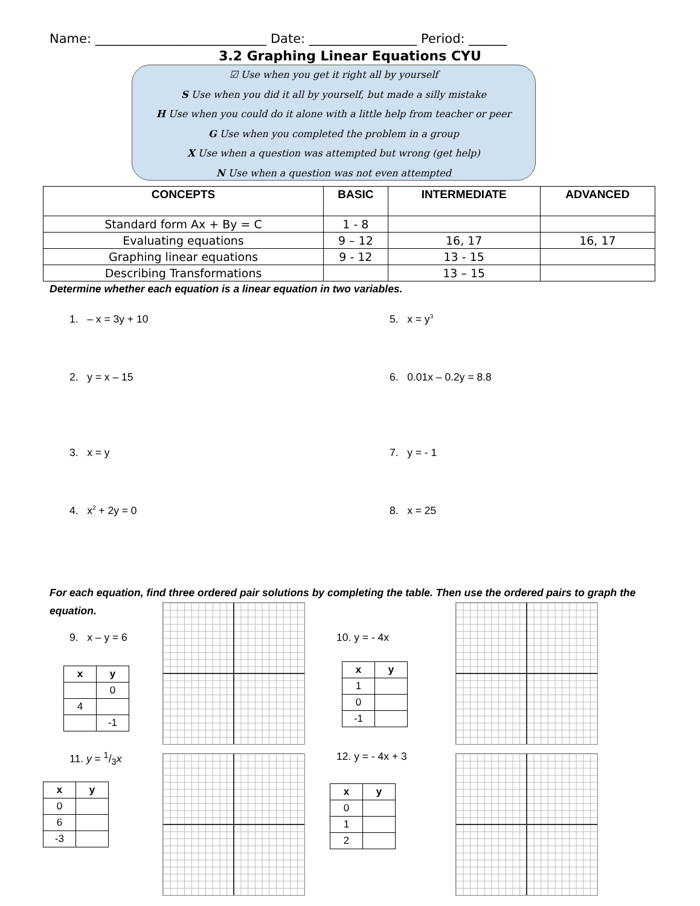Name: ___________________________ Date: _________________ Period: ______
3.2 Graphing Linear Equations CYU
☑ Use when you get it right all by yourself
S Use when you did it all by yourself, but made a silly mistake
H Use when you could do it alone with a little help from teacher or peer
G Use when you completed the problem in a group
X Use when a question was attempted but wrong (get help)
N Use when a question was not even attempted
| CONCEPTS | BASIC | INTERMEDIATE | ADVANCED |
| --- | --- | --- | --- |
| Standard form Ax + By = C | 1 - 8 | | |
| Evaluating equations | 9 – 12 | 16, 17 | 16, 17 |
| Graphing linear equations | 9 - 12 | 13 - 15 | |
| Describing Transformations | | 13 – 15 | |
Determine whether each equation is a linear equation in two variables.
1. – x = 3y + 10 5. x = y<sup>3</sup>
2. y = x – 15 6. 0.01x – 0.2y = 8.8
3. x = y 7. y = - 1
4. x<sup>2</sup> + 2y = 0 8. x = 25
For each equation, find three ordered pair solutions by completing the table. Then use the ordered pairs to graph the equation.
9. x – y = 6 10. y = - 4x
11. y = 1/3x 12. y = - 4x + 3
| x | y |
| --- | --- |
| | 0 |
| 4 | |
| | -1 |
| x | y |
| --- | --- |
| 1 | |
| 0 | |
| -1 | |
| x | y |
| --- | --- |
| 0 | |
| 6 | |
| -3 | |
| x | y |
| --- | --- |
| 0 | |
| 1 | |
| 2 | |